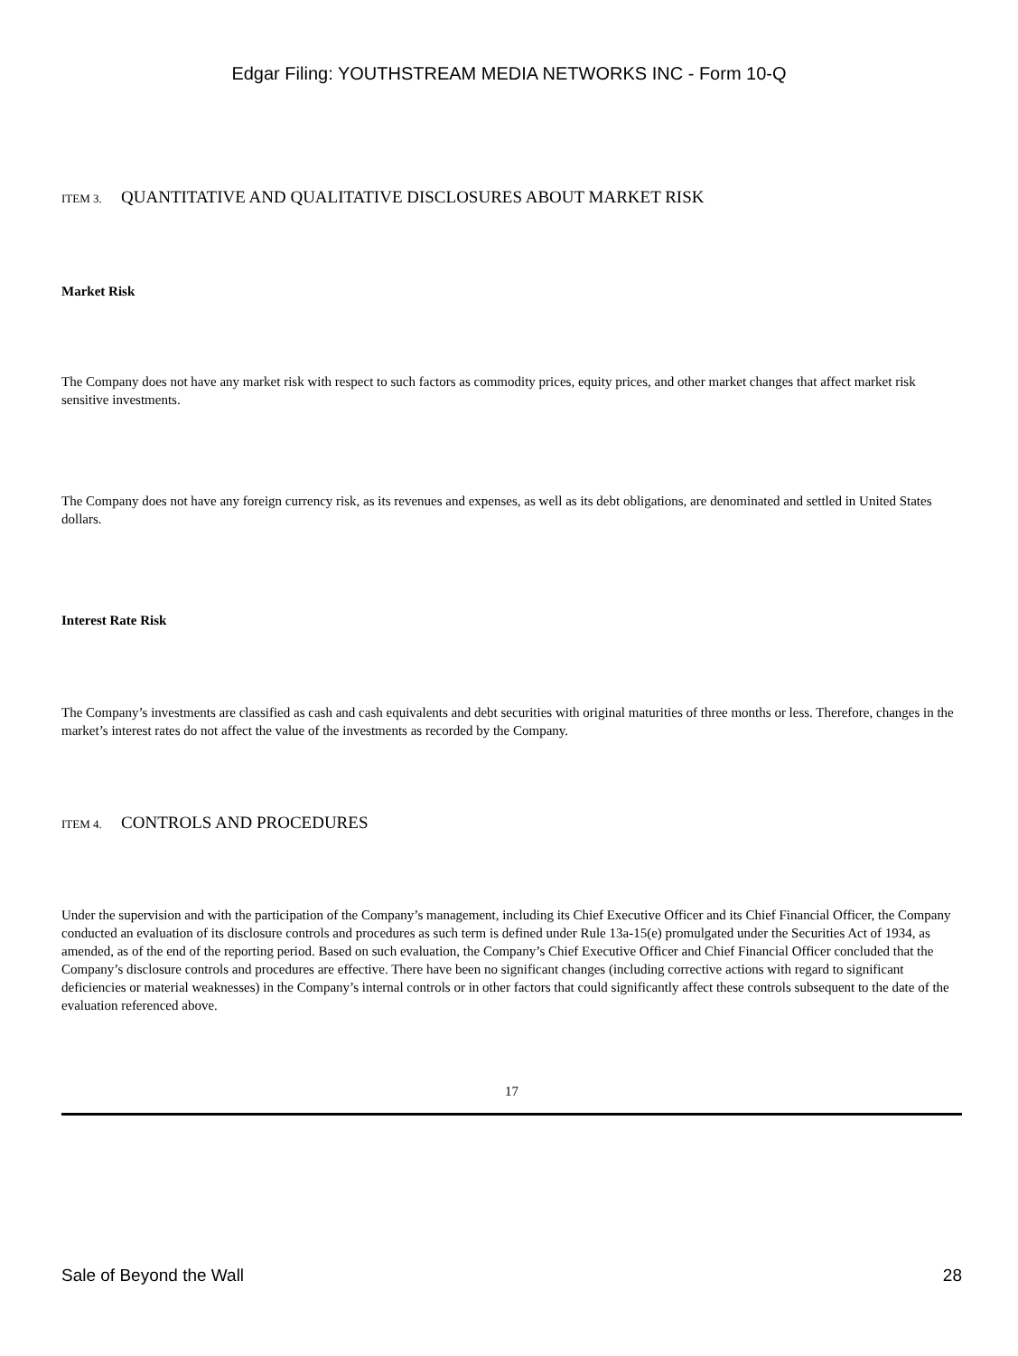Edgar Filing: YOUTHSTREAM MEDIA NETWORKS INC - Form 10-Q
ITEM 3. QUANTITATIVE AND QUALITATIVE DISCLOSURES ABOUT MARKET RISK
Market Risk
The Company does not have any market risk with respect to such factors as commodity prices, equity prices, and other market changes that affect market risk sensitive investments.
The Company does not have any foreign currency risk, as its revenues and expenses, as well as its debt obligations, are denominated and settled in United States dollars.
Interest Rate Risk
The Company’s investments are classified as cash and cash equivalents and debt securities with original maturities of three months or less. Therefore, changes in the market’s interest rates do not affect the value of the investments as recorded by the Company.
ITEM 4. CONTROLS AND PROCEDURES
Under the supervision and with the participation of the Company’s management, including its Chief Executive Officer and its Chief Financial Officer, the Company conducted an evaluation of its disclosure controls and procedures as such term is defined under Rule 13a-15(e) promulgated under the Securities Act of 1934, as amended, as of the end of the reporting period. Based on such evaluation, the Company’s Chief Executive Officer and Chief Financial Officer concluded that the Company’s disclosure controls and procedures are effective. There have been no significant changes (including corrective actions with regard to significant deficiencies or material weaknesses) in the Company’s internal controls or in other factors that could significantly affect these controls subsequent to the date of the evaluation referenced above.
17
Sale of Beyond the Wall 28